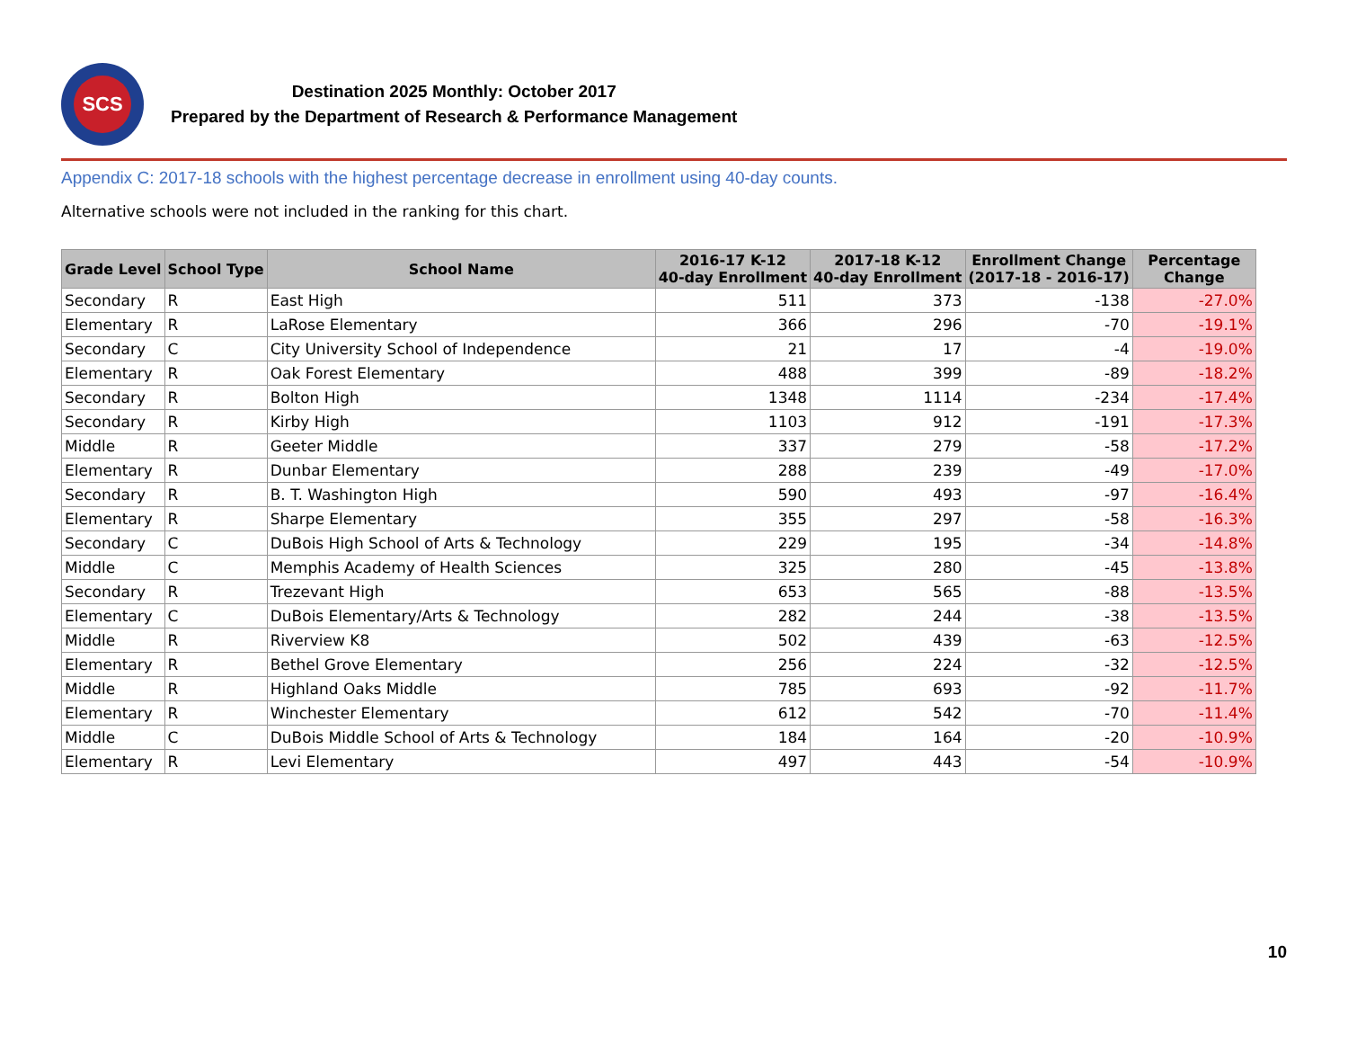SCS
Destination 2025 Monthly: October 2017
Prepared by the Department of Research & Performance Management
Appendix C: 2017-18 schools with the highest percentage decrease in enrollment using 40-day counts.
Alternative schools were not included in the ranking for this chart.
| Grade Level | School Type | School Name | 2016-17 K-12 40-day Enrollment | 2017-18 K-12 40-day Enrollment | Enrollment Change (2017-18 - 2016-17) | Percentage Change |
| --- | --- | --- | --- | --- | --- | --- |
| Secondary | R | East High | 511 | 373 | -138 | -27.0% |
| Elementary | R | LaRose Elementary | 366 | 296 | -70 | -19.1% |
| Secondary | C | City University School of Independence | 21 | 17 | -4 | -19.0% |
| Elementary | R | Oak Forest Elementary | 488 | 399 | -89 | -18.2% |
| Secondary | R | Bolton High | 1348 | 1114 | -234 | -17.4% |
| Secondary | R | Kirby High | 1103 | 912 | -191 | -17.3% |
| Middle | R | Geeter Middle | 337 | 279 | -58 | -17.2% |
| Elementary | R | Dunbar Elementary | 288 | 239 | -49 | -17.0% |
| Secondary | R | B. T. Washington High | 590 | 493 | -97 | -16.4% |
| Elementary | R | Sharpe Elementary | 355 | 297 | -58 | -16.3% |
| Secondary | C | DuBois High School of Arts & Technology | 229 | 195 | -34 | -14.8% |
| Middle | C | Memphis Academy of Health Sciences | 325 | 280 | -45 | -13.8% |
| Secondary | R | Trezevant High | 653 | 565 | -88 | -13.5% |
| Elementary | C | DuBois Elementary/Arts & Technology | 282 | 244 | -38 | -13.5% |
| Middle | R | Riverview K8 | 502 | 439 | -63 | -12.5% |
| Elementary | R | Bethel Grove Elementary | 256 | 224 | -32 | -12.5% |
| Middle | R | Highland Oaks Middle | 785 | 693 | -92 | -11.7% |
| Elementary | R | Winchester Elementary | 612 | 542 | -70 | -11.4% |
| Middle | C | DuBois Middle School of Arts & Technology | 184 | 164 | -20 | -10.9% |
| Elementary | R | Levi Elementary | 497 | 443 | -54 | -10.9% |
10